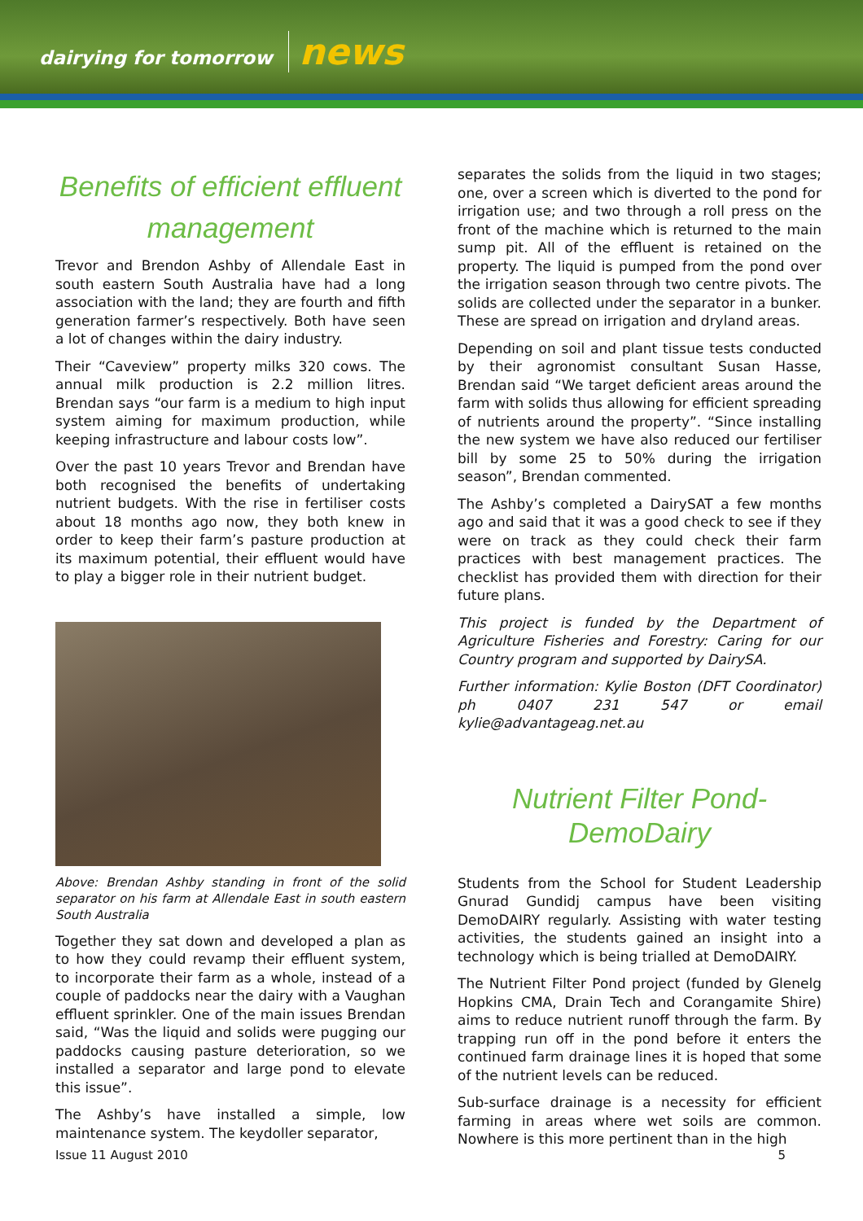dairying for tomorrow news
Benefits of efficient effluent management
Trevor and Brendon Ashby of Allendale East in south eastern South Australia have had a long association with the land; they are fourth and fifth generation farmer’s respectively. Both have seen a lot of changes within the dairy industry.
Their “Caveview” property milks 320 cows. The annual milk production is 2.2 million litres. Brendan says “our farm is a medium to high input system aiming for maximum production, while keeping infrastructure and labour costs low”.
Over the past 10 years Trevor and Brendan have both recognised the benefits of undertaking nutrient budgets. With the rise in fertiliser costs about 18 months ago now, they both knew in order to keep their farm’s pasture production at its maximum potential, their effluent would have to play a bigger role in their nutrient budget.
Above: Brendan Ashby standing in front of the solid separator on his farm at Allendale East in south eastern South Australia
Together they sat down and developed a plan as to how they could revamp their effluent system, to incorporate their farm as a whole, instead of a couple of paddocks near the dairy with a Vaughan effluent sprinkler. One of the main issues Brendan said, “Was the liquid and solids were pugging our paddocks causing pasture deterioration, so we installed a separator and large pond to elevate this issue”.
The Ashby’s have installed a simple, low maintenance system. The keydoller separator,
separates the solids from the liquid in two stages; one, over a screen which is diverted to the pond for irrigation use; and two through a roll press on the front of the machine which is returned to the main sump pit. All of the effluent is retained on the property. The liquid is pumped from the pond over the irrigation season through two centre pivots. The solids are collected under the separator in a bunker. These are spread on irrigation and dryland areas.
Depending on soil and plant tissue tests conducted by their agronomist consultant Susan Hasse, Brendan said “We target deficient areas around the farm with solids thus allowing for efficient spreading of nutrients around the property”. “Since installing the new system we have also reduced our fertiliser bill by some 25 to 50% during the irrigation season”, Brendan commented.
The Ashby’s completed a DairySAT a few months ago and said that it was a good check to see if they were on track as they could check their farm practices with best management practices. The checklist has provided them with direction for their future plans.
This project is funded by the Department of Agriculture Fisheries and Forestry: Caring for our Country program and supported by DairySA.
Further information: Kylie Boston (DFT Coordinator) ph 0407 231 547 or email kylie@advantageag.net.au
Nutrient Filter Pond-DemoDairy
Students from the School for Student Leadership Gnurad Gundidj campus have been visiting DemoDAIRY regularly. Assisting with water testing activities, the students gained an insight into a technology which is being trialled at DemoDAIRY.
The Nutrient Filter Pond project (funded by Glenelg Hopkins CMA, Drain Tech and Corangamite Shire) aims to reduce nutrient runoff through the farm. By trapping run off in the pond before it enters the continued farm drainage lines it is hoped that some of the nutrient levels can be reduced.
Sub-surface drainage is a necessity for efficient farming in areas where wet soils are common. Nowhere is this more pertinent than in the high
Issue 11 August 2010 5